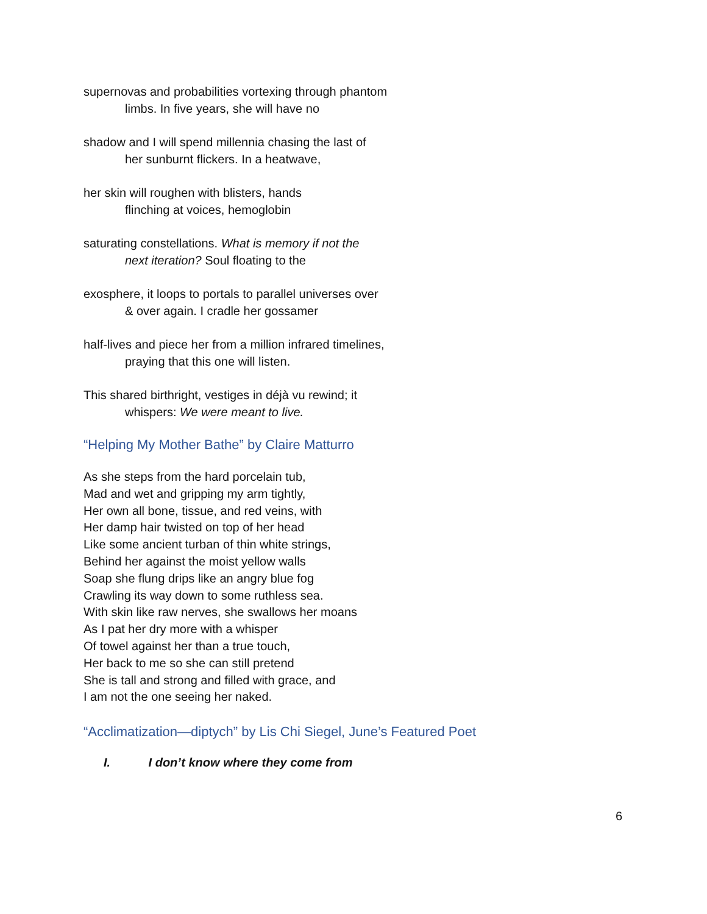supernovas and probabilities vortexing through phantom
limbs. In five years, she will have no
shadow and I will spend millennia chasing the last of
her sunburnt flickers. In a heatwave,
her skin will roughen with blisters, hands
flinching at voices, hemoglobin
saturating constellations. What is memory if not the
next iteration? Soul floating to the
exosphere, it loops to portals to parallel universes over
& over again. I cradle her gossamer
half-lives and piece her from a million infrared timelines,
praying that this one will listen.
This shared birthright, vestiges in déjà vu rewind; it
whispers: We were meant to live.
“Helping My Mother Bathe” by Claire Matturro
As she steps from the hard porcelain tub,
Mad and wet and gripping my arm tightly,
Her own all bone, tissue, and red veins, with
Her damp hair twisted on top of her head
Like some ancient turban of thin white strings,
Behind her against the moist yellow walls
Soap she flung drips like an angry blue fog
Crawling its way down to some ruthless sea.
With skin like raw nerves, she swallows her moans
As I pat her dry more with a whisper
Of towel against her than a true touch,
Her back to me so she can still pretend
She is tall and strong and filled with grace, and
I am not the one seeing her naked.
“Acclimatization—diptych” by Lis Chi Siegel, June’s Featured Poet
I. I don’t know where they come from
6